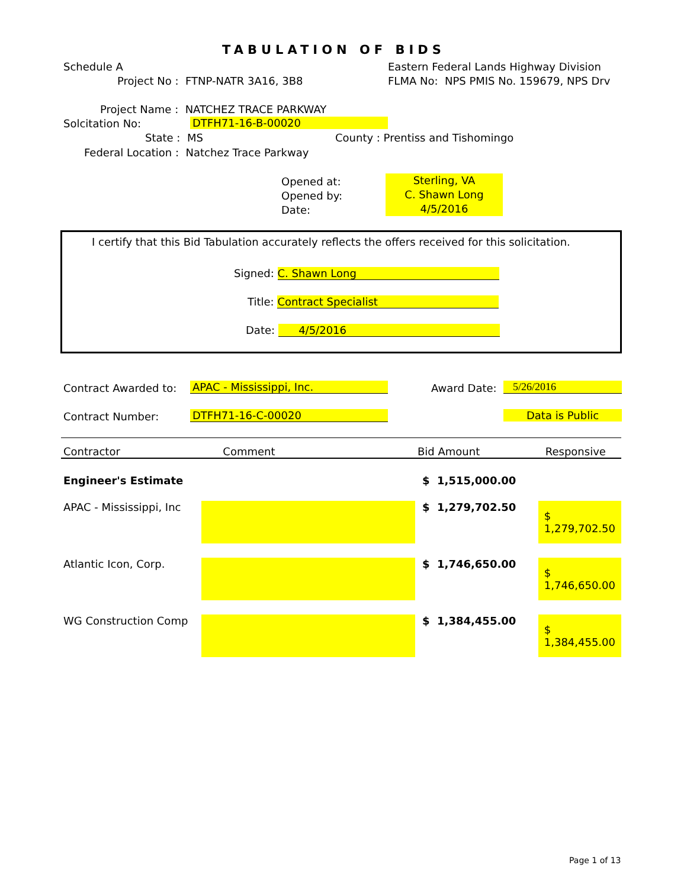TABULATION OF BIDS
Schedule A Eastern Federal Lands Highway Division
Project No : FTNP-NATR 3A16, 3B8 FLMA No: NPS PMIS No. 159679, NPS Drv
Project Name : NATCHEZ TRACE PARKWAY
Solcitation No: DTFH71-16-B-00020
State : MS County : Prentiss and Tishomingo
Federal Location : Natchez Trace Parkway
Opened at:
Opened by:
Date:
Sterling, VA
C. Shawn Long
4/5/2016
I certify that this Bid Tabulation accurately reflects the offers received for this solicitation.
Signed: C. Shawn Long
Title: Contract Specialist
Date: 4/5/2016
Contract Awarded to: APAC - Mississippi, Inc. Award Date: 5/26/2016
Contract Number: DTFH71-16-C-00020 Data is Public
| Contractor | Comment | Bid Amount | Responsive |
| --- | --- | --- | --- |
| Engineer's Estimate | | $ 1,515,000.00 | |
| APAC - Mississippi, Inc | | $ 1,279,702.50 | $ 1,279,702.50 |
| Atlantic Icon, Corp. | | $ 1,746,650.00 | $ 1,746,650.00 |
| WG Construction Comp | | $ 1,384,455.00 | $ 1,384,455.00 |
Page 1 of 13